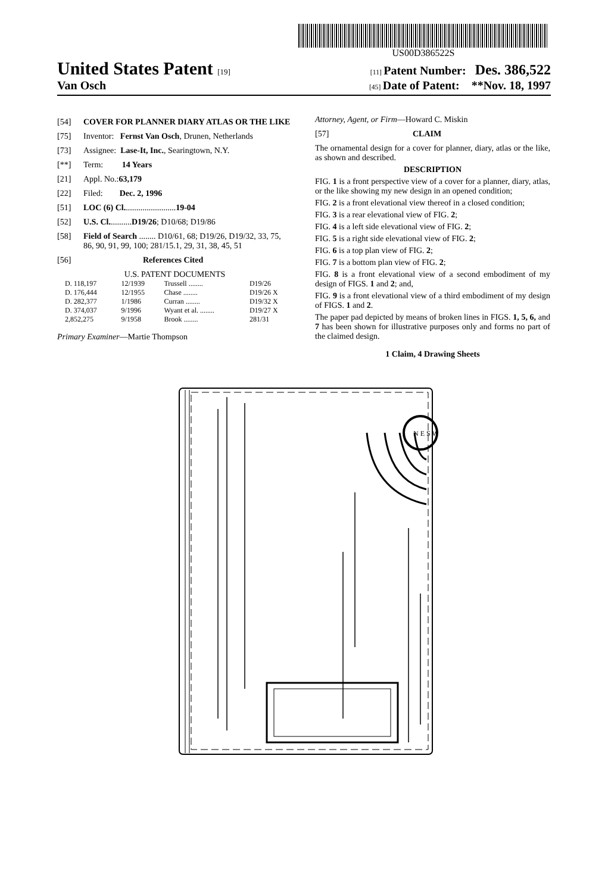US00D386522S
United States Patent [19] [11] Patent Number: Des. 386,522
Van Osch [45] Date of Patent: **Nov. 18, 1997
[54] COVER FOR PLANNER DIARY ATLAS OR THE LIKE
[75] Inventor: Fernst Van Osch, Drunen, Netherlands
[73] Assignee: Lase-It, Inc., Searingtown, N.Y.
[**] Term: 14 Years
[21] Appl. No.: 63,179
[22] Filed: Dec. 2, 1996
[51] LOC (6) Cl. ........................ 19-04
[52] U.S. Cl. .......... D19/26; D10/68; D19/86
[58] Field of Search ........ D10/61, 68; D19/26, D19/32, 33, 75, 86, 90, 91, 99, 100; 281/15.1, 29, 31, 38, 45, 51
[56] References Cited
U.S. PATENT DOCUMENTS
| D. 118,197 | 12/1939 | Trussell ........ | D19/26 |
| D. 176,444 | 12/1955 | Chase ........ | D19/26 X |
| D. 282,377 | 1/1986 | Curran ........ | D19/32 X |
| D. 374,037 | 9/1996 | Wyant et al. ........ | D19/27 X |
| 2,852,275 | 9/1958 | Brook ........ | 281/31 |
Primary Examiner—Martie Thompson
Attorney, Agent, or Firm—Howard C. Miskin
[57] CLAIM
The ornamental design for a cover for planner, diary, atlas or the like, as shown and described.
DESCRIPTION
FIG. 1 is a front perspective view of a cover for a planner, diary, atlas, or the like showing my new design in an opened condition;
FIG. 2 is a front elevational view thereof in a closed condition;
FIG. 3 is a rear elevational view of FIG. 2;
FIG. 4 is a left side elevational view of FIG. 2;
FIG. 5 is a right side elevational view of FIG. 2;
FIG. 6 is a top plan view of FIG. 2;
FIG. 7 is a bottom plan view of FIG. 2;
FIG. 8 is a front elevational view of a second embodiment of my design of FIGS. 1 and 2; and,
FIG. 9 is a front elevational view of a third embodiment of my design of FIGS. 1 and 2.
The paper pad depicted by means of broken lines in FIGS. 1, 5, 6, and 7 has been shown for illustrative purposes only and forms no part of the claimed design.
1 Claim, 4 Drawing Sheets
N E S W